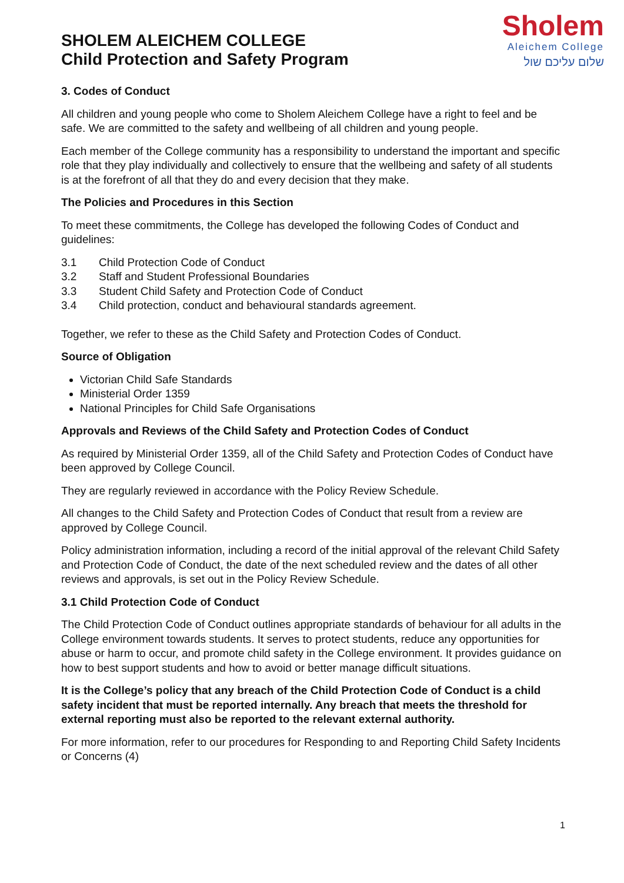SHOLEM ALEICHEM COLLEGE
Child Protection and Safety Program
Sholem
Aleichem College
שלום עליכם שול
3. Codes of Conduct
All children and young people who come to Sholem Aleichem College have a right to feel and be safe. We are committed to the safety and wellbeing of all children and young people.
Each member of the College community has a responsibility to understand the important and specific role that they play individually and collectively to ensure that the wellbeing and safety of all students is at the forefront of all that they do and every decision that they make.
The Policies and Procedures in this Section
To meet these commitments, the College has developed the following Codes of Conduct and guidelines:
3.1 Child Protection Code of Conduct
3.2 Staff and Student Professional Boundaries
3.3 Student Child Safety and Protection Code of Conduct
3.4 Child protection, conduct and behavioural standards agreement.
Together, we refer to these as the Child Safety and Protection Codes of Conduct.
Source of Obligation
Victorian Child Safe Standards
Ministerial Order 1359
National Principles for Child Safe Organisations
Approvals and Reviews of the Child Safety and Protection Codes of Conduct
As required by Ministerial Order 1359, all of the Child Safety and Protection Codes of Conduct have been approved by College Council.
They are regularly reviewed in accordance with the Policy Review Schedule.
All changes to the Child Safety and Protection Codes of Conduct that result from a review are approved by College Council.
Policy administration information, including a record of the initial approval of the relevant Child Safety and Protection Code of Conduct, the date of the next scheduled review and the dates of all other reviews and approvals, is set out in the Policy Review Schedule.
3.1 Child Protection Code of Conduct
The Child Protection Code of Conduct outlines appropriate standards of behaviour for all adults in the College environment towards students. It serves to protect students, reduce any opportunities for abuse or harm to occur, and promote child safety in the College environment. It provides guidance on how to best support students and how to avoid or better manage difficult situations.
It is the College’s policy that any breach of the Child Protection Code of Conduct is a child safety incident that must be reported internally. Any breach that meets the threshold for external reporting must also be reported to the relevant external authority.
For more information, refer to our procedures for Responding to and Reporting Child Safety Incidents or Concerns (4)
1